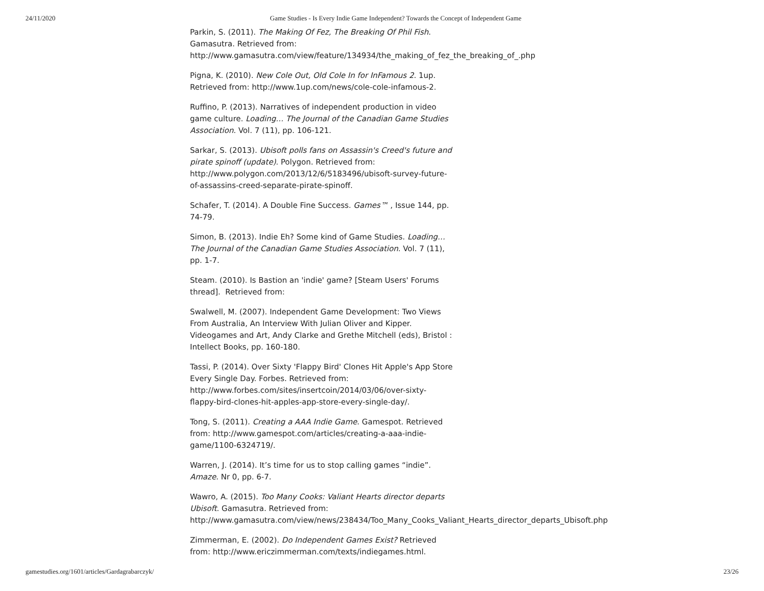24/11/2020 Game Studies - Is Every Indie Game Independent? Towards the Concept of Independent Game
Parkin, S. (2011). The Making Of Fez, The Breaking Of Phil Fish.
Gamasutra. Retrieved from:
http://www.gamasutra.com/view/feature/134934/the_making_of_fez_the_breaking_of_.php
Pigna, K. (2010). New Cole Out, Old Cole In for InFamous 2. 1up.
Retrieved from: http://www.1up.com/news/cole-cole-infamous-2.
Ruffino, P. (2013). Narratives of independent production in video
game culture. Loading… The Journal of the Canadian Game Studies
Association. Vol. 7 (11), pp. 106-121.
Sarkar, S. (2013). Ubisoft polls fans on Assassin's Creed's future and
pirate spinoff (update). Polygon. Retrieved from:
http://www.polygon.com/2013/12/6/5183496/ubisoft-survey-future-
of-assassins-creed-separate-pirate-spinoff.
Schafer, T. (2014). A Double Fine Success. Games™ , Issue 144, pp.
74-79.
Simon, B. (2013). Indie Eh? Some kind of Game Studies. Loading…
The Journal of the Canadian Game Studies Association. Vol. 7 (11),
pp. 1-7.
Steam. (2010). Is Bastion an 'indie' game? [Steam Users' Forums
thread]. Retrieved from:
Swalwell, M. (2007). Independent Game Development: Two Views
From Australia, An Interview With Julian Oliver and Kipper.
Videogames and Art, Andy Clarke and Grethe Mitchell (eds), Bristol :
Intellect Books, pp. 160-180.
Tassi, P. (2014). Over Sixty 'Flappy Bird' Clones Hit Apple's App Store
Every Single Day. Forbes. Retrieved from:
http://www.forbes.com/sites/insertcoin/2014/03/06/over-sixty-
flappy-bird-clones-hit-apples-app-store-every-single-day/.
Tong, S. (2011). Creating a AAA Indie Game. Gamespot. Retrieved
from: http://www.gamespot.com/articles/creating-a-aaa-indie-
game/1100-6324719/.
Warren, J. (2014). It’s time for us to stop calling games “indie”.
Amaze. Nr 0, pp. 6-7.
Wawro, A. (2015). Too Many Cooks: Valiant Hearts director departs
Ubisoft. Gamasutra. Retrieved from:
http://www.gamasutra.com/view/news/238434/Too_Many_Cooks_Valiant_Hearts_director_departs_Ubisoft.php
Zimmerman, E. (2002). Do Independent Games Exist? Retrieved
from: http://www.ericzimmerman.com/texts/indiegames.html.
gamestudies.org/1601/articles/Gardagrabarczyk/ 23/26